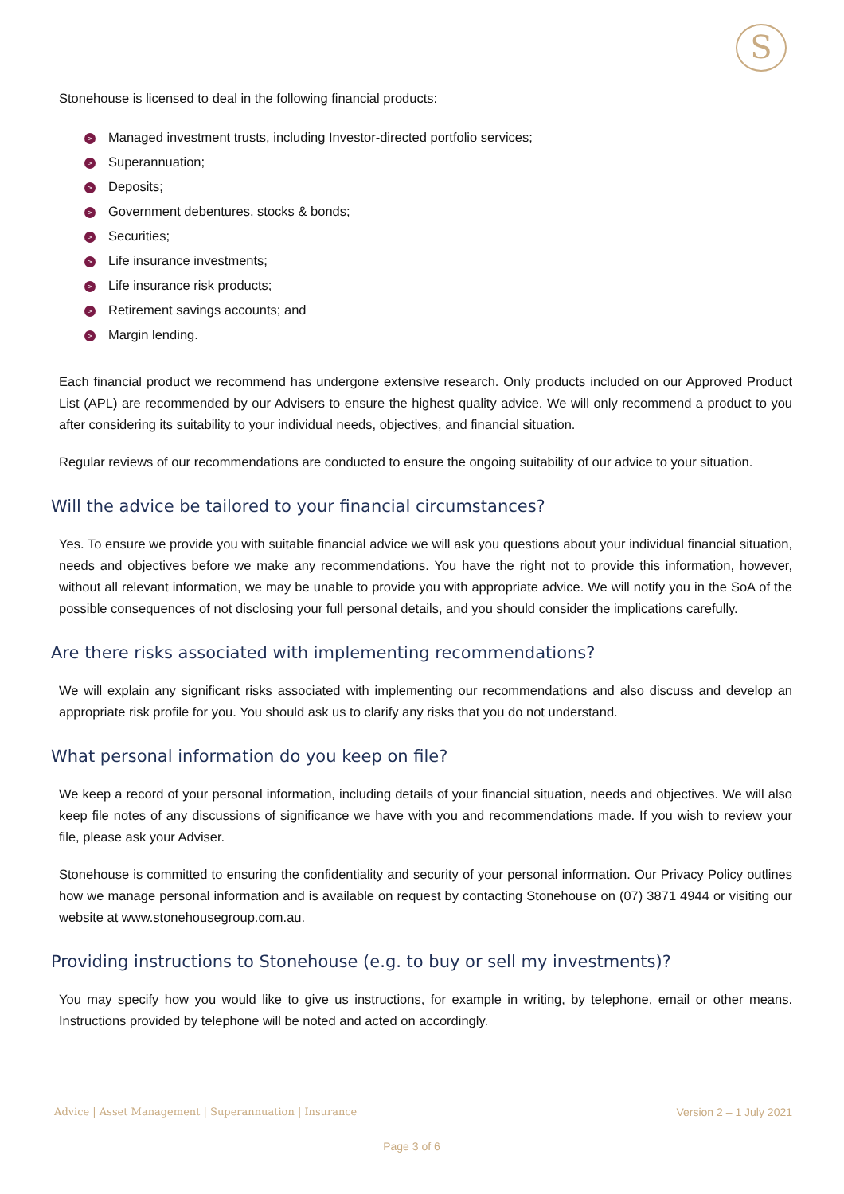S
Stonehouse is licensed to deal in the following financial products:
> Managed investment trusts, including Investor-directed portfolio services;
> Superannuation;
> Deposits;
> Government debentures, stocks & bonds;
> Securities;
> Life insurance investments;
> Life insurance risk products;
> Retirement savings accounts; and
> Margin lending.
Each financial product we recommend has undergone extensive research. Only products included on our Approved Product List (APL) are recommended by our Advisers to ensure the highest quality advice. We will only recommend a product to you after considering its suitability to your individual needs, objectives, and financial situation.
Regular reviews of our recommendations are conducted to ensure the ongoing suitability of our advice to your situation.
Will the advice be tailored to your financial circumstances?
Yes. To ensure we provide you with suitable financial advice we will ask you questions about your individual financial situation, needs and objectives before we make any recommendations. You have the right not to provide this information, however, without all relevant information, we may be unable to provide you with appropriate advice. We will notify you in the SoA of the possible consequences of not disclosing your full personal details, and you should consider the implications carefully.
Are there risks associated with implementing recommendations?
We will explain any significant risks associated with implementing our recommendations and also discuss and develop an appropriate risk profile for you. You should ask us to clarify any risks that you do not understand.
What personal information do you keep on file?
We keep a record of your personal information, including details of your financial situation, needs and objectives. We will also keep file notes of any discussions of significance we have with you and recommendations made. If you wish to review your file, please ask your Adviser.
Stonehouse is committed to ensuring the confidentiality and security of your personal information. Our Privacy Policy outlines how we manage personal information and is available on request by contacting Stonehouse on (07) 3871 4944 or visiting our website at www.stonehousegroup.com.au.
Providing instructions to Stonehouse (e.g. to buy or sell my investments)?
You may specify how you would like to give us instructions, for example in writing, by telephone, email or other means. Instructions provided by telephone will be noted and acted on accordingly.
Advice | Asset Management | Superannuation | Insurance Version 2 – 1 July 2021
Page 3 of 6